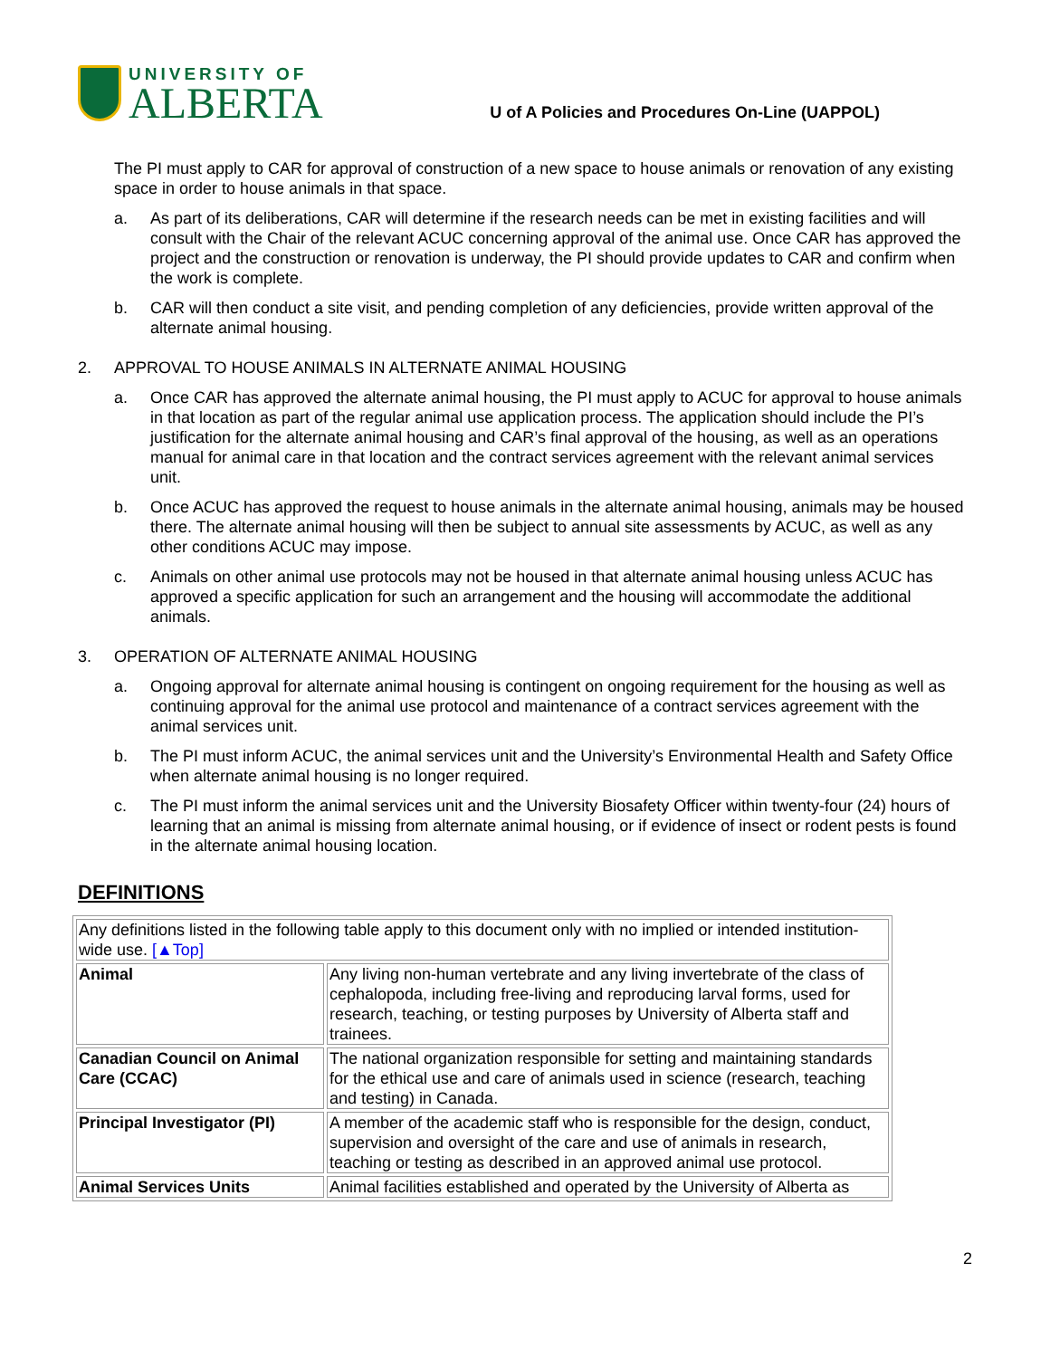UNIVERSITY OF
ALBERTA
U of A Policies and Procedures On-Line (UAPPOL)
The PI must apply to CAR for approval of construction of a new space to house animals or renovation of any existing space in order to house animals in that space.
a. As part of its deliberations, CAR will determine if the research needs can be met in existing facilities and will consult with the Chair of the relevant ACUC concerning approval of the animal use. Once CAR has approved the project and the construction or renovation is underway, the PI should provide updates to CAR and confirm when the work is complete.
b. CAR will then conduct a site visit, and pending completion of any deficiencies, provide written approval of the alternate animal housing.
2. APPROVAL TO HOUSE ANIMALS IN ALTERNATE ANIMAL HOUSING
a. Once CAR has approved the alternate animal housing, the PI must apply to ACUC for approval to house animals in that location as part of the regular animal use application process. The application should include the PI’s justification for the alternate animal housing and CAR’s final approval of the housing, as well as an operations manual for animal care in that location and the contract services agreement with the relevant animal services unit.
b. Once ACUC has approved the request to house animals in the alternate animal housing, animals may be housed there. The alternate animal housing will then be subject to annual site assessments by ACUC, as well as any other conditions ACUC may impose.
c. Animals on other animal use protocols may not be housed in that alternate animal housing unless ACUC has approved a specific application for such an arrangement and the housing will accommodate the additional animals.
3. OPERATION OF ALTERNATE ANIMAL HOUSING
a. Ongoing approval for alternate animal housing is contingent on ongoing requirement for the housing as well as continuing approval for the animal use protocol and maintenance of a contract services agreement with the animal services unit.
b. The PI must inform ACUC, the animal services unit and the University’s Environmental Health and Safety Office when alternate animal housing is no longer required.
c. The PI must inform the animal services unit and the University Biosafety Officer within twenty-four (24) hours of learning that an animal is missing from alternate animal housing, or if evidence of insect or rodent pests is found in the alternate animal housing location.
DEFINITIONS
| Any definitions listed in the following table apply to this document only with no implied or intended institution-wide use. [▲Top] | |
| Animal | Any living non-human vertebrate and any living invertebrate of the class of cephalopoda, including free-living and reproducing larval forms, used for research, teaching, or testing purposes by University of Alberta staff and trainees. |
| Canadian Council on Animal Care (CCAC) | The national organization responsible for setting and maintaining standards for the ethical use and care of animals used in science (research, teaching and testing) in Canada. |
| Principal Investigator (PI) | A member of the academic staff who is responsible for the design, conduct, supervision and oversight of the care and use of animals in research, teaching or testing as described in an approved animal use protocol. |
| Animal Services Units | Animal facilities established and operated by the University of Alberta as |
2